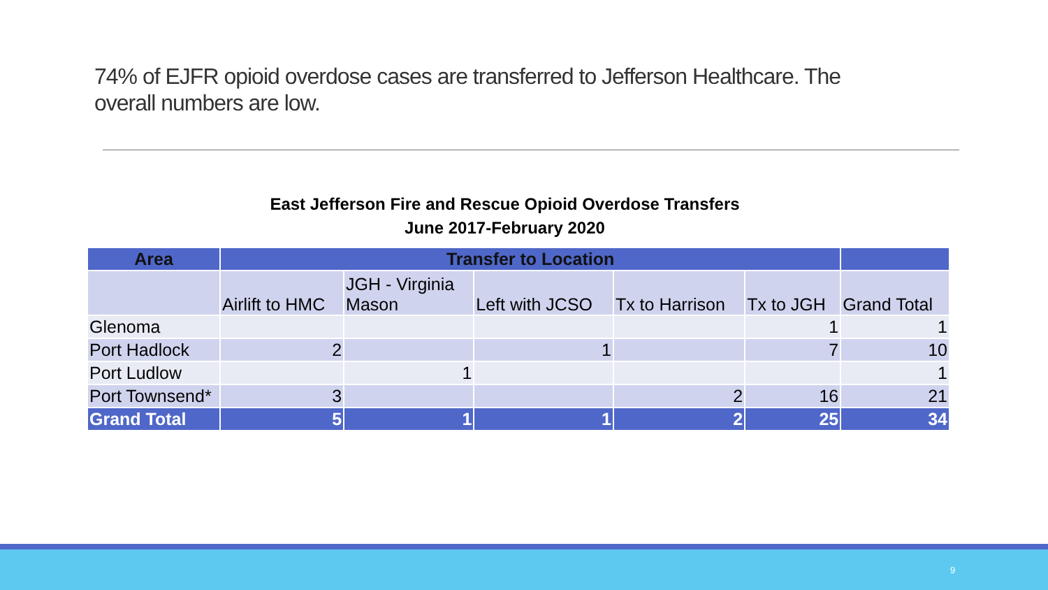74% of EJFR opioid overdose cases are transferred to Jefferson Healthcare. The overall numbers are low.
East Jefferson Fire and Rescue Opioid Overdose Transfers
June 2017-February 2020
| Area | Transfer to Location | | | | | |
| --- | --- | --- | --- | --- | --- | --- |
| | Airlift to HMC | JGH - Virginia Mason | Left with JCSO | Tx to Harrison | Tx to JGH | Grand Total |
| Glenoma | | | | | 1 | 1 |
| Port Hadlock | 2 | | 1 | | 7 | 10 |
| Port Ludlow | | 1 | | | | 1 |
| Port Townsend* | 3 | | | 2 | 16 | 21 |
| Grand Total | 5 | 1 | 1 | 2 | 25 | 34 |
9